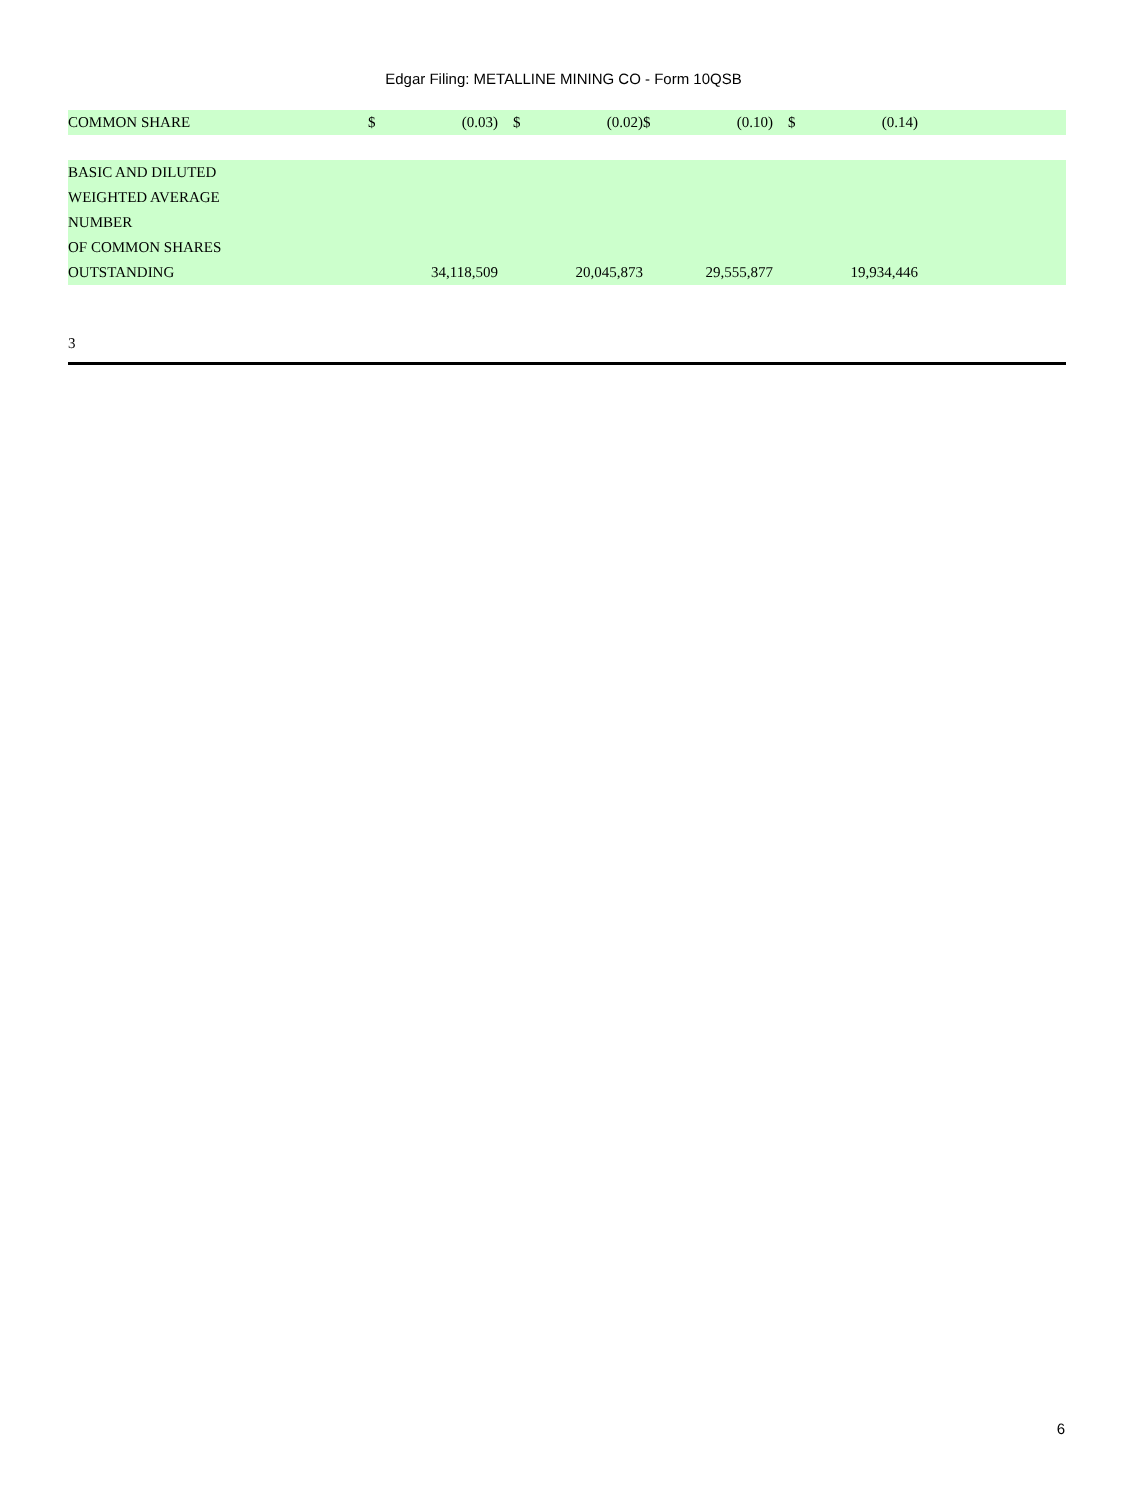Edgar Filing: METALLINE MINING CO - Form 10QSB
| COMMON SHARE | $ | (0.03) | $ | (0.02) | $ | (0.10) | $ | (0.14) | |
| BASIC AND DILUTED WEIGHTED AVERAGE NUMBER OF COMMON SHARES OUTSTANDING | | 34,118,509 | | 20,045,873 | | 29,555,877 | | 19,934,446 | |
3
6